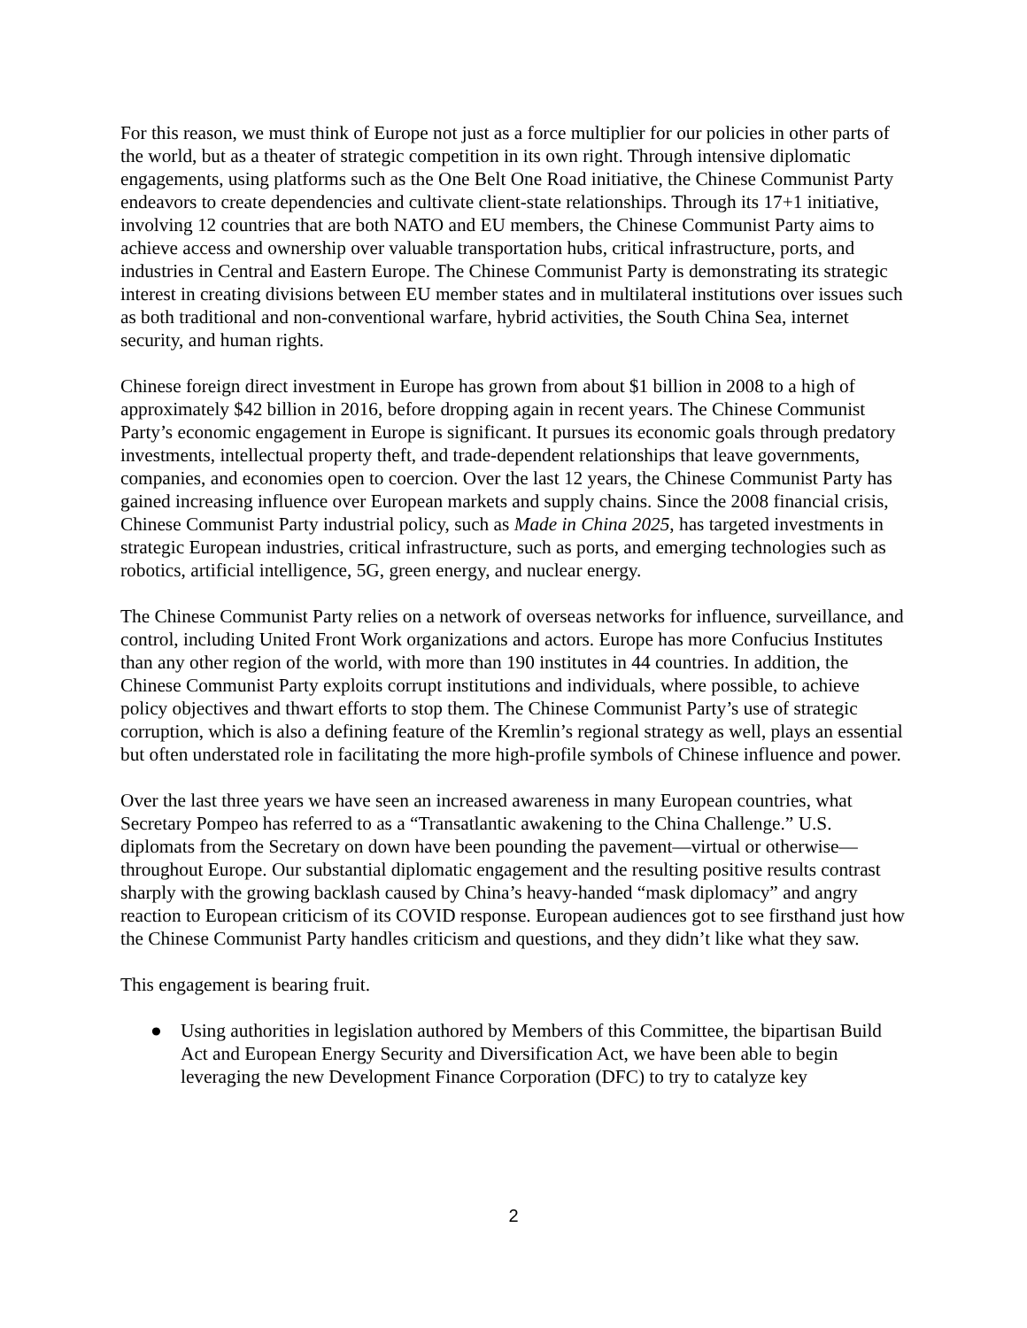For this reason, we must think of Europe not just as a force multiplier for our policies in other parts of the world, but as a theater of strategic competition in its own right. Through intensive diplomatic engagements, using platforms such as the One Belt One Road initiative, the Chinese Communist Party endeavors to create dependencies and cultivate client-state relationships. Through its 17+1 initiative, involving 12 countries that are both NATO and EU members, the Chinese Communist Party aims to achieve access and ownership over valuable transportation hubs, critical infrastructure, ports, and industries in Central and Eastern Europe. The Chinese Communist Party is demonstrating its strategic interest in creating divisions between EU member states and in multilateral institutions over issues such as both traditional and non-conventional warfare, hybrid activities, the South China Sea, internet security, and human rights.
Chinese foreign direct investment in Europe has grown from about $1 billion in 2008 to a high of approximately $42 billion in 2016, before dropping again in recent years. The Chinese Communist Party’s economic engagement in Europe is significant. It pursues its economic goals through predatory investments, intellectual property theft, and trade-dependent relationships that leave governments, companies, and economies open to coercion. Over the last 12 years, the Chinese Communist Party has gained increasing influence over European markets and supply chains. Since the 2008 financial crisis, Chinese Communist Party industrial policy, such as Made in China 2025, has targeted investments in strategic European industries, critical infrastructure, such as ports, and emerging technologies such as robotics, artificial intelligence, 5G, green energy, and nuclear energy.
The Chinese Communist Party relies on a network of overseas networks for influence, surveillance, and control, including United Front Work organizations and actors. Europe has more Confucius Institutes than any other region of the world, with more than 190 institutes in 44 countries. In addition, the Chinese Communist Party exploits corrupt institutions and individuals, where possible, to achieve policy objectives and thwart efforts to stop them. The Chinese Communist Party’s use of strategic corruption, which is also a defining feature of the Kremlin’s regional strategy as well, plays an essential but often understated role in facilitating the more high-profile symbols of Chinese influence and power.
Over the last three years we have seen an increased awareness in many European countries, what Secretary Pompeo has referred to as a “Transatlantic awakening to the China Challenge.” U.S. diplomats from the Secretary on down have been pounding the pavement—virtual or otherwise—throughout Europe. Our substantial diplomatic engagement and the resulting positive results contrast sharply with the growing backlash caused by China’s heavy-handed “mask diplomacy” and angry reaction to European criticism of its COVID response. European audiences got to see firsthand just how the Chinese Communist Party handles criticism and questions, and they didn’t like what they saw.
This engagement is bearing fruit.
● Using authorities in legislation authored by Members of this Committee, the bipartisan Build Act and European Energy Security and Diversification Act, we have been able to begin leveraging the new Development Finance Corporation (DFC) to try to catalyze key
2